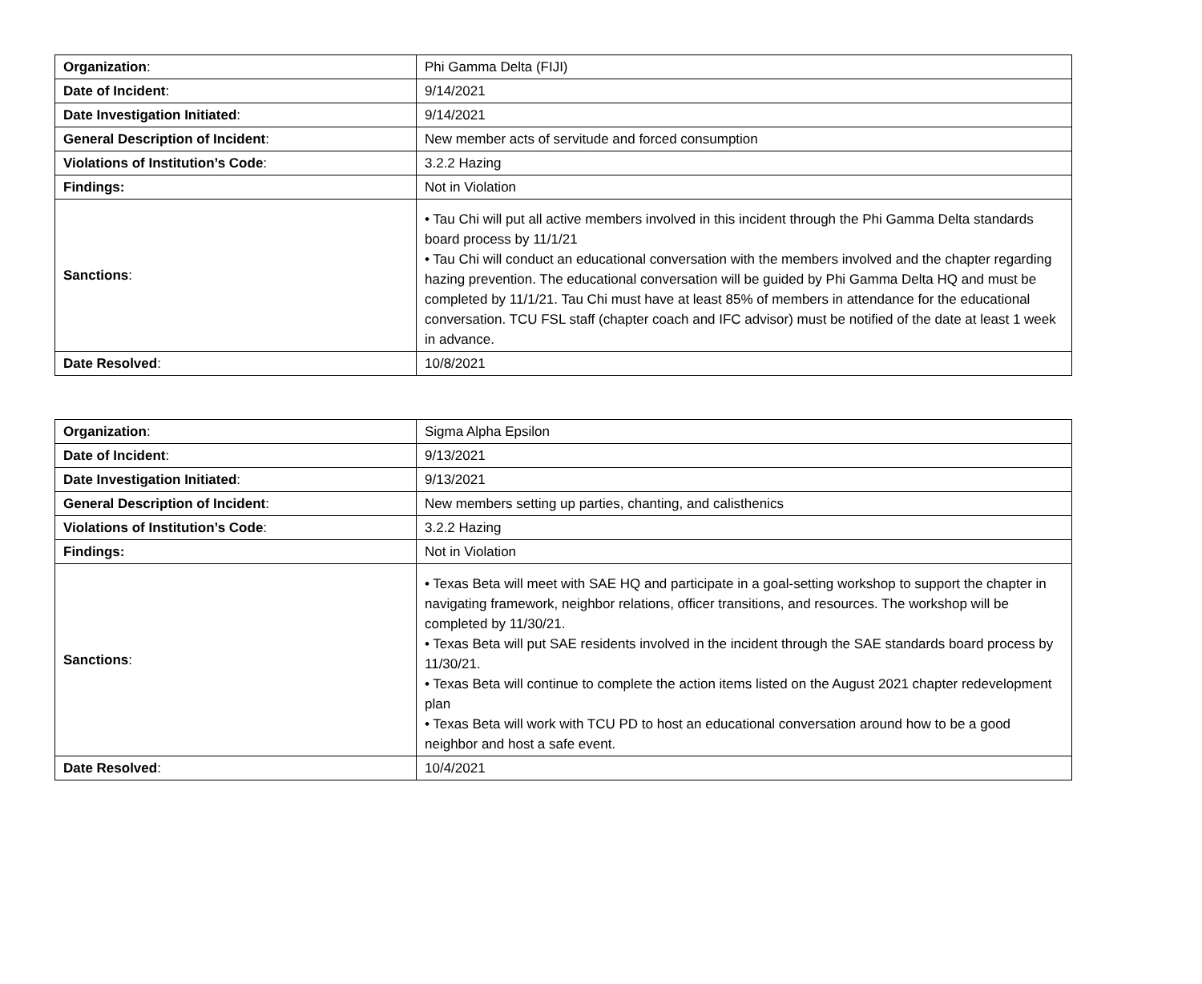| Organization : | Phi Gamma Delta (FIJI) |
| Date of Incident : | 9/14/2021 |
| Date Investigation Initiated : | 9/14/2021 |
| General Description of Incident : | New member acts of servitude and forced consumption |
| Violations of Institution’s Code : | 3.2.2 Hazing |
| Findings: | Not in Violation |
| Sanctions : | • Tau Chi will put all active members involved in this incident through the Phi Gamma Delta standards board process by 11/1/21 • Tau Chi will conduct an educational conversation with the members involved and the chapter regarding hazing prevention. The educational conversation will be guided by Phi Gamma Delta HQ and must be completed by 11/1/21. Tau Chi must have at least 85% of members in attendance for the educational conversation. TCU FSL staff (chapter coach and IFC advisor) must be notified of the date at least 1 week in advance. |
| Date Resolved : | 10/8/2021 |
| Organization : | Sigma Alpha Epsilon |
| Date of Incident : | 9/13/2021 |
| Date Investigation Initiated : | 9/13/2021 |
| General Description of Incident : | New members setting up parties, chanting, and calisthenics |
| Violations of Institution’s Code : | 3.2.2 Hazing |
| Findings: | Not in Violation |
| Sanctions : | • Texas Beta will meet with SAE HQ and participate in a goal-setting workshop to support the chapter in navigating framework, neighbor relations, officer transitions, and resources. The workshop will be completed by 11/30/21. • Texas Beta will put SAE residents involved in the incident through the SAE standards board process by 11/30/21. • Texas Beta will continue to complete the action items listed on the August 2021 chapter redevelopment plan • Texas Beta will work with TCU PD to host an educational conversation around how to be a good neighbor and host a safe event. |
| Date Resolved : | 10/4/2021 |